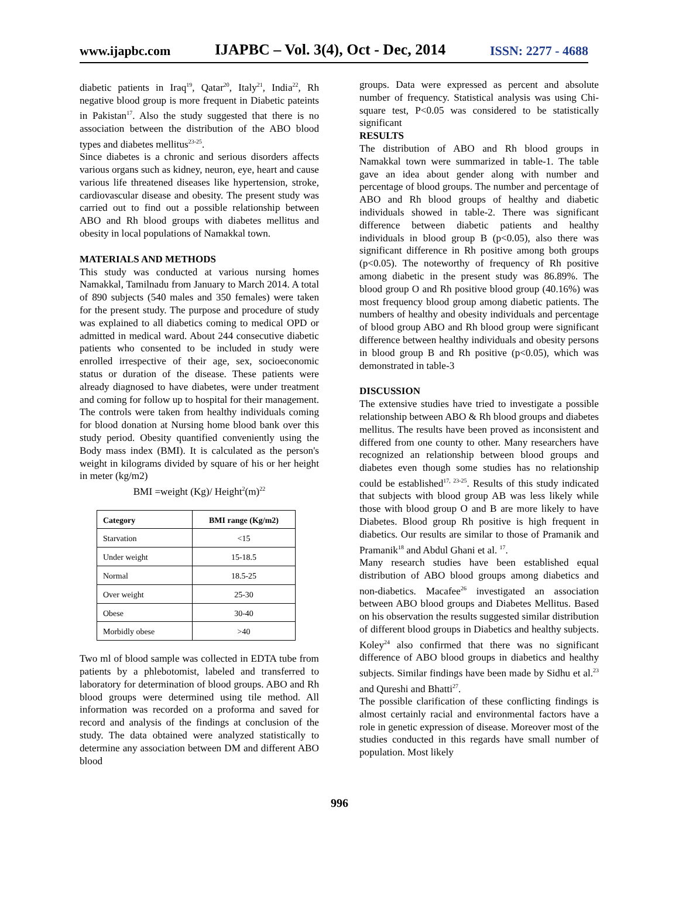www.ijapbc.com IJAPBC – Vol. 3(4), Oct - Dec, 2014 ISSN: 2277 - 4688
diabetic patients in Iraq<sup>19</sup>, Qatar<sup>20</sup>, Italy<sup>21</sup>, India<sup>22</sup>, Rh negative blood group is more frequent in Diabetic pateints in Pakistan<sup>17</sup>. Also the study suggested that there is no association between the distribution of the ABO blood types and diabetes mellitus<sup>23-25</sup>.
Since diabetes is a chronic and serious disorders affects various organs such as kidney, neuron, eye, heart and cause various life threatened diseases like hypertension, stroke, cardiovascular disease and obesity. The present study was carried out to find out a possible relationship between ABO and Rh blood groups with diabetes mellitus and obesity in local populations of Namakkal town.
MATERIALS AND METHODS
This study was conducted at various nursing homes Namakkal, Tamilnadu from January to March 2014. A total of 890 subjects (540 males and 350 females) were taken for the present study. The purpose and procedure of study was explained to all diabetics coming to medical OPD or admitted in medical ward. About 244 consecutive diabetic patients who consented to be included in study were enrolled irrespective of their age, sex, socioeconomic status or duration of the disease. These patients were already diagnosed to have diabetes, were under treatment and coming for follow up to hospital for their management. The controls were taken from healthy individuals coming for blood donation at Nursing home blood bank over this study period. Obesity quantified conveniently using the Body mass index (BMI). It is calculated as the person's weight in kilograms divided by square of his or her height in meter (kg/m2)
BMI =weight (Kg)/ Height<sup>2</sup>(m)<sup>22</sup>
| Category | BMI range (Kg/m2) |
| --- | --- |
| Starvation | <15 |
| Under weight | 15-18.5 |
| Normal | 18.5-25 |
| Over weight | 25-30 |
| Obese | 30-40 |
| Morbidly obese | >40 |
Two ml of blood sample was collected in EDTA tube from patients by a phlebotomist, labeled and transferred to laboratory for determination of blood groups. ABO and Rh blood groups were determined using tile method. All information was recorded on a proforma and saved for record and analysis of the findings at conclusion of the study. The data obtained were analyzed statistically to determine any association between DM and different ABO blood
groups. Data were expressed as percent and absolute number of frequency. Statistical analysis was using Chi- square test, P<0.05 was considered to be statistically significant
RESULTS
The distribution of ABO and Rh blood groups in Namakkal town were summarized in table-1. The table gave an idea about gender along with number and percentage of blood groups. The number and percentage of ABO and Rh blood groups of healthy and diabetic individuals showed in table-2. There was significant difference between diabetic patients and healthy individuals in blood group B (p<0.05), also there was significant difference in Rh positive among both groups (p<0.05). The noteworthy of frequency of Rh positive among diabetic in the present study was 86.89%. The blood group O and Rh positive blood group (40.16%) was most frequency blood group among diabetic patients. The numbers of healthy and obesity individuals and percentage of blood group ABO and Rh blood group were significant difference between healthy individuals and obesity persons in blood group B and Rh positive (p<0.05), which was demonstrated in table-3
DISCUSSION
The extensive studies have tried to investigate a possible relationship between ABO & Rh blood groups and diabetes mellitus. The results have been proved as inconsistent and differed from one county to other. Many researchers have recognized an relationship between blood groups and diabetes even though some studies has no relationship could be established<sup>17, 23-25</sup>. Results of this study indicated that subjects with blood group AB was less likely while those with blood group O and B are more likely to have Diabetes. Blood group Rh positive is high frequent in diabetics. Our results are similar to those of Pramanik and Pramanik<sup>18</sup> and Abdul Ghani et al. <sup>17</sup>.
Many research studies have been established equal distribution of ABO blood groups among diabetics and non-diabetics. Macafee<sup>26</sup> investigated an association between ABO blood groups and Diabetes Mellitus. Based on his observation the results suggested similar distribution of different blood groups in Diabetics and healthy subjects. Koley<sup>24</sup> also confirmed that there was no significant difference of ABO blood groups in diabetics and healthy subjects. Similar findings have been made by Sidhu et al.<sup>23</sup> and Qureshi and Bhatti<sup>27</sup>.
The possible clarification of these conflicting findings is almost certainly racial and environmental factors have a role in genetic expression of disease. Moreover most of the studies conducted in this regards have small number of population. Most likely
996